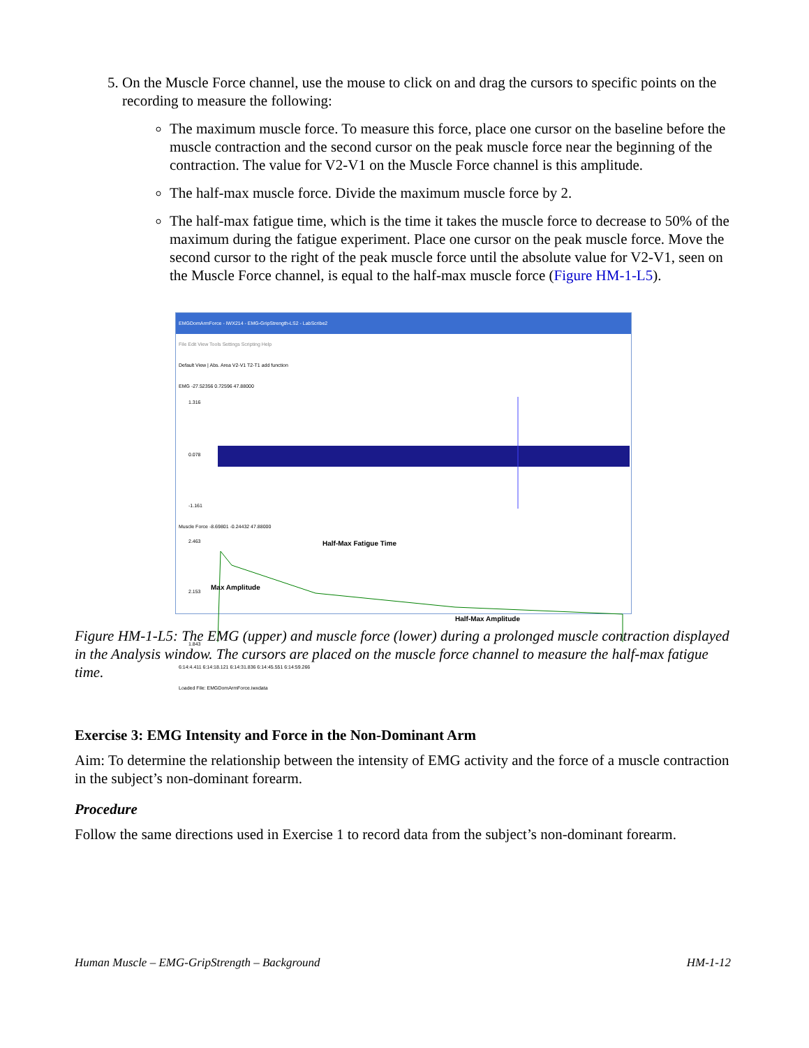5. On the Muscle Force channel, use the mouse to click on and drag the cursors to specific points on the recording to measure the following:
The maximum muscle force. To measure this force, place one cursor on the baseline before the muscle contraction and the second cursor on the peak muscle force near the beginning of the contraction. The value for V2-V1 on the Muscle Force channel is this amplitude.
The half-max muscle force. Divide the maximum muscle force by 2.
The half-max fatigue time, which is the time it takes the muscle force to decrease to 50% of the maximum during the fatigue experiment. Place one cursor on the peak muscle force. Move the second cursor to the right of the peak muscle force until the absolute value for V2-V1, seen on the Muscle Force channel, is equal to the half-max muscle force (Figure HM-1-L5).
EMGDomArmForce - IWX214 - EMG-GripStrength-LS2 - LabScribe2
File Edit View Tools Settings Scripting Help
Default View | Abs. Area V2-V1 T2-T1 add function
EMG -27.52356 0.72596 47.88000
1.316
0.078
-1.161
Muscle Force -8.69801 -0.24432 47.88000
2.463
2.153
1.843
Half-Max Fatigue Time
Max Amplitude
Half-Max Amplitude
6:14:4.411 6:14:18.121 6:14:31.836 6:14:45.551 6:14:59.266
Loaded File: EMGDomArmForce.iwxdata
Figure HM-1-L5: The EMG (upper) and muscle force (lower) during a prolonged muscle contraction displayed in the Analysis window. The cursors are placed on the muscle force channel to measure the half-max fatigue time.
Exercise 3: EMG Intensity and Force in the Non-Dominant Arm
Aim: To determine the relationship between the intensity of EMG activity and the force of a muscle contraction in the subject’s non-dominant forearm.
Procedure
Follow the same directions used in Exercise 1 to record data from the subject’s non-dominant forearm.
Human Muscle – EMG-GripStrength – Background HM-1-12